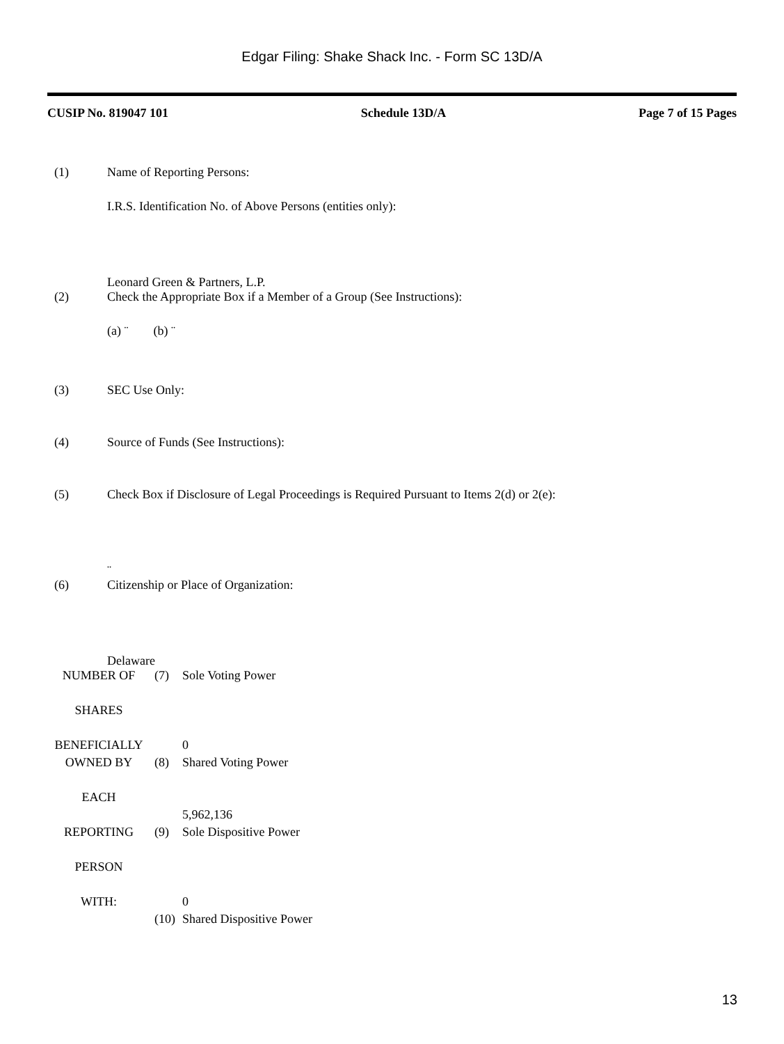Edgar Filing: Shake Shack Inc. - Form SC 13D/A
CUSIP No. 819047 101 Schedule 13D/A Page 7 of 15 Pages
(1) Name of Reporting Persons:
I.R.S. Identification No. of Above Persons (entities only):
Leonard Green & Partners, L.P.
(2) Check the Appropriate Box if a Member of a Group (See Instructions):
(a) ¨ (b) ¨
(3) SEC Use Only:
(4) Source of Funds (See Instructions):
(5) Check Box if Disclosure of Legal Proceedings is Required Pursuant to Items 2(d) or 2(e):
¨
(6) Citizenship or Place of Organization:
Delaware
| NUMBER OF | (7) | Sole Voting Power |
| SHARES | | |
| BENEFICIALLY | | 0 |
| OWNED BY | (8) | Shared Voting Power |
| EACH | | |
| | | 5,962,136 |
| REPORTING | (9) | Sole Dispositive Power |
| PERSON | | |
| WITH: | | 0 |
| | (10) | Shared Dispositive Power |
13